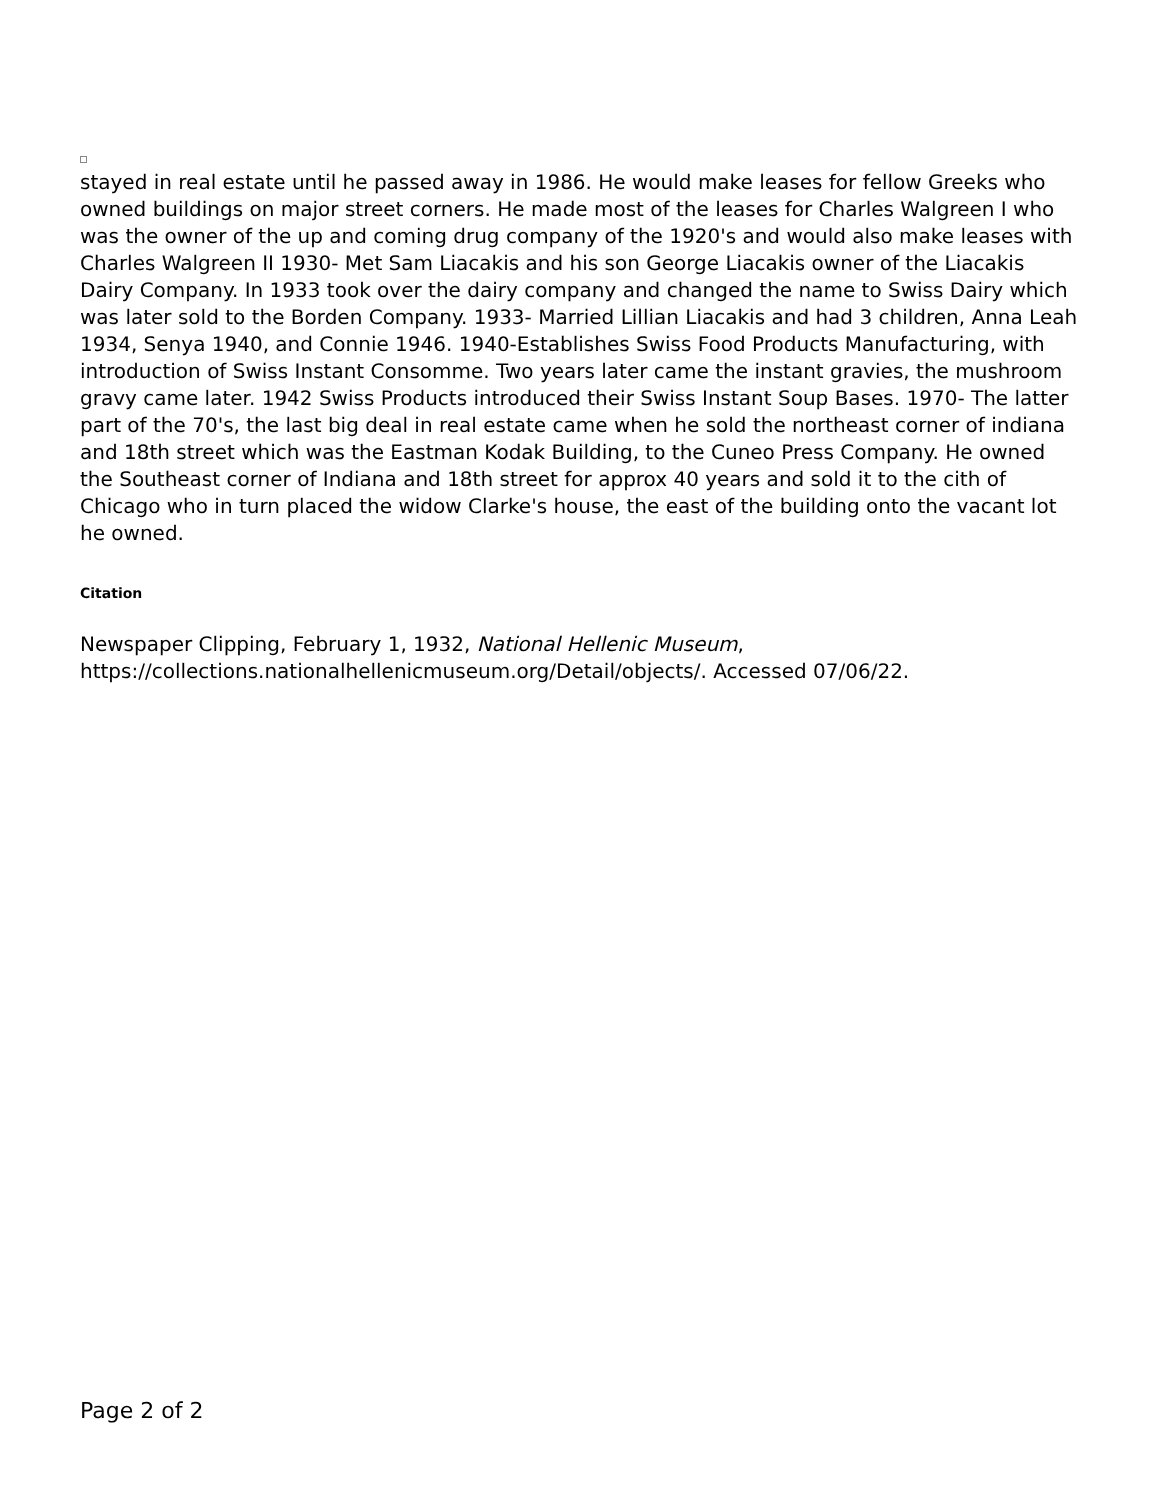stayed in real estate until he passed away in 1986. He would make leases for fellow Greeks who owned buildings on major street corners. He made most of the leases for Charles Walgreen I who was the owner of the up and coming drug company of the 1920's and would also make leases with Charles Walgreen II 1930- Met Sam Liacakis and his son George Liacakis owner of the Liacakis Dairy Company. In 1933 took over the dairy company and changed the name to Swiss Dairy which was later sold to the Borden Company. 1933- Married Lillian Liacakis and had 3 children, Anna Leah 1934, Senya 1940, and Connie 1946. 1940-Establishes Swiss Food Products Manufacturing, with introduction of Swiss Instant Consomme. Two years later came the instant gravies, the mushroom gravy came later. 1942 Swiss Products introduced their Swiss Instant Soup Bases. 1970- The latter part of the 70's, the last big deal in real estate came when he sold the northeast corner of indiana and 18th street which was the Eastman Kodak Building, to the Cuneo Press Company. He owned the Southeast corner of Indiana and 18th street for approx 40 years and sold it to the cith of Chicago who in turn placed the widow Clarke's house, the east of the building onto the vacant lot he owned.
Citation
Newspaper Clipping, February 1, 1932, National Hellenic Museum, https://collections.nationalhellenicmuseum.org/Detail/objects/. Accessed 07/06/22.
Page 2 of 2